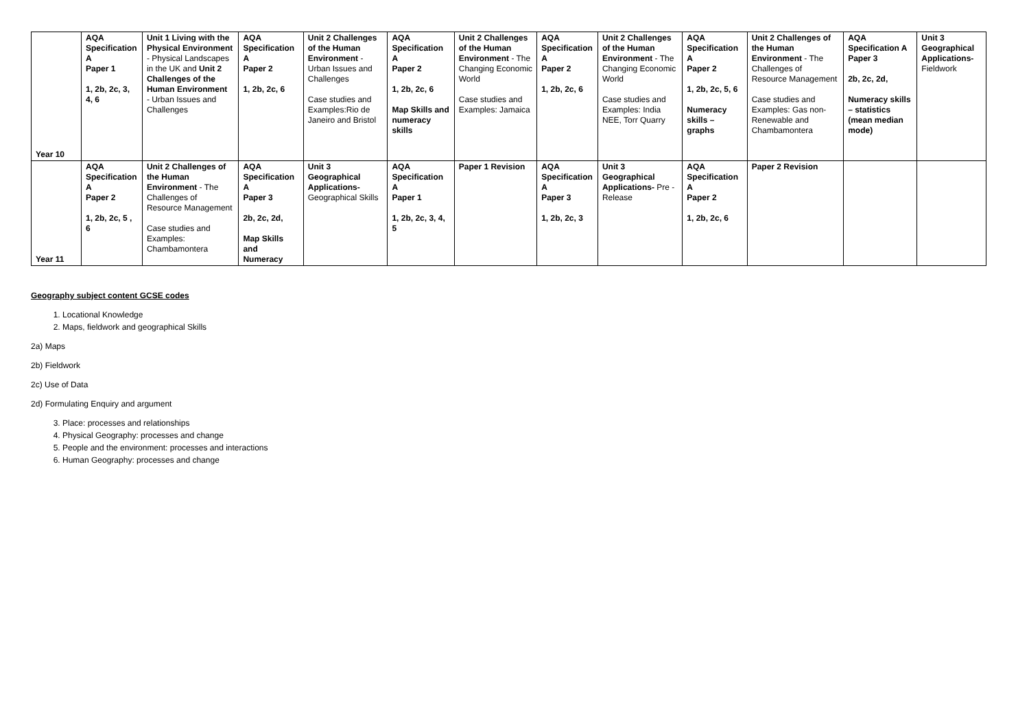| Year 10 | AQA Specification A Paper 1 1, 2b, 2c, 3, 4, 6 | Unit 1 Living with the Physical Environment - Physical Landscapes in the UK and Unit 2 Challenges of the Human Environment - Urban Issues and Challenges | AQA Specification A Paper 2 1, 2b, 2c, 6 | Unit 2 Challenges of the Human Environment - Urban Issues and Challenges Case studies and Examples:Rio de Janeiro and Bristol | AQA Specification A Paper 2 1, 2b, 2c, 6 Map Skills and numeracy skills | Unit 2 Challenges of the Human Environment - The Changing Economic World Case studies and Examples: Jamaica | AQA Specification A Paper 2 1, 2b, 2c, 6 | Unit 2 Challenges of the Human Environment - The Changing Economic World Case studies and Examples: India NEE, Torr Quarry | AQA Specification A Paper 2 1, 2b, 2c, 5, 6 Numeracy skills – graphs | Unit 2 Challenges of the Human Environment - The Challenges of Resource Management Case studies and Examples: Gas non-Renewable and Chambamontera | AQA Specification A Paper 3 2b, 2c, 2d, Numeracy skills – statistics (mean median mode) | Unit 3 Geographical Applications- Fieldwork |
| Year 11 | AQA Specification A Paper 2 1, 2b, 2c, 5 , 6 | Unit 2 Challenges of the Human Environment - The Challenges of Resource Management Case studies and Examples: Chambamontera | AQA Specification A Paper 3 2b, 2c, 2d, Map Skills and Numeracy | Unit 3 Geographical Applications- Geographical Skills | AQA Specification A Paper 1 1, 2b, 2c, 3, 4, 5 | Paper 1 Revision | AQA Specification A Paper 3 1, 2b, 2c, 3 | Unit 3 Geographical Applications- Pre - Release | AQA Specification A Paper 2 1, 2b, 2c, 6 | Paper 2 Revision | | |
Geography subject content GCSE codes
1. Locational Knowledge
2. Maps, fieldwork and geographical Skills
2a) Maps
2b) Fieldwork
2c) Use of Data
2d) Formulating Enquiry and argument
3. Place: processes and relationships
4. Physical Geography: processes and change
5. People and the environment: processes and interactions
6. Human Geography: processes and change